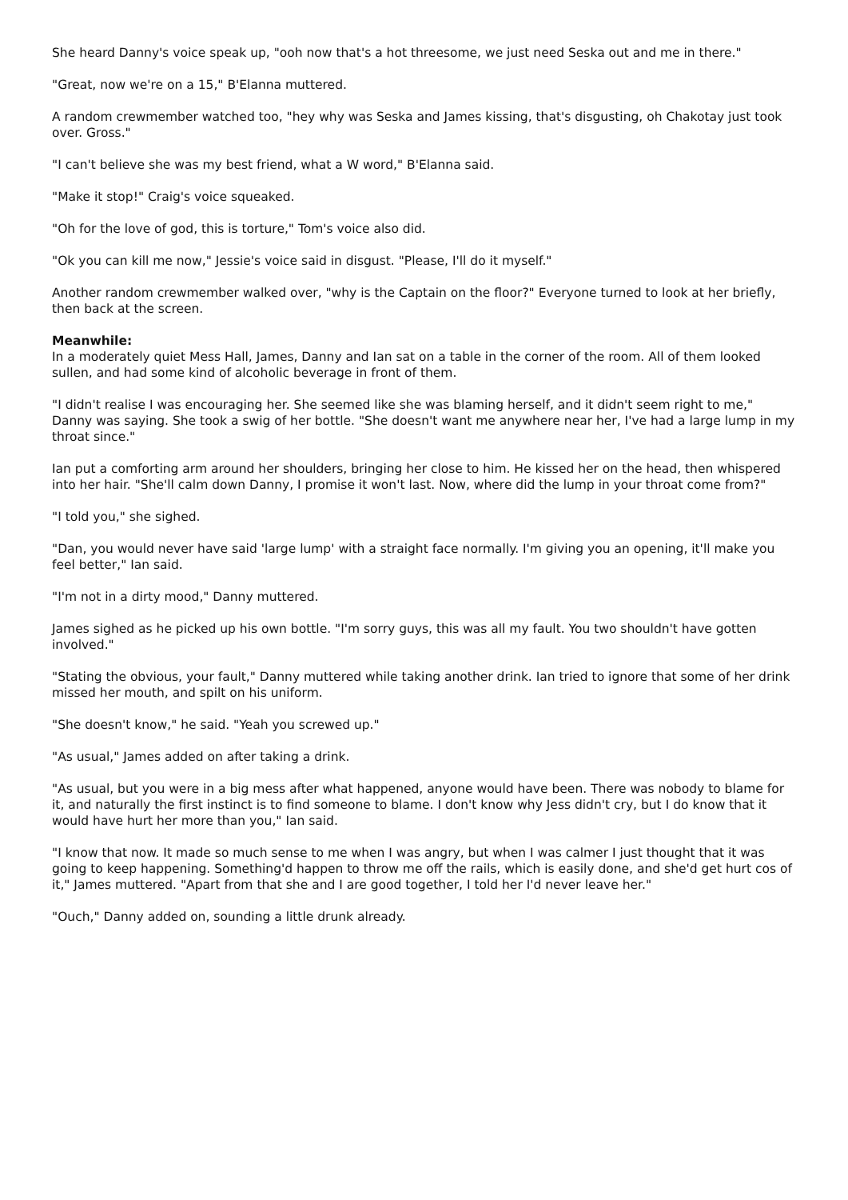She heard Danny's voice speak up, "ooh now that's a hot threesome, we just need Seska out and me in there."
"Great, now we're on a 15," B'Elanna muttered.
A random crewmember watched too, "hey why was Seska and James kissing, that's disgusting, oh Chakotay just took over. Gross."
"I can't believe she was my best friend, what a W word," B'Elanna said.
"Make it stop!" Craig's voice squeaked.
"Oh for the love of god, this is torture," Tom's voice also did.
"Ok you can kill me now," Jessie's voice said in disgust. "Please, I'll do it myself."
Another random crewmember walked over, "why is the Captain on the floor?" Everyone turned to look at her briefly, then back at the screen.
Meanwhile:
In a moderately quiet Mess Hall, James, Danny and Ian sat on a table in the corner of the room. All of them looked sullen, and had some kind of alcoholic beverage in front of them.
"I didn't realise I was encouraging her. She seemed like she was blaming herself, and it didn't seem right to me," Danny was saying. She took a swig of her bottle. "She doesn't want me anywhere near her, I've had a large lump in my throat since."
Ian put a comforting arm around her shoulders, bringing her close to him. He kissed her on the head, then whispered into her hair. "She'll calm down Danny, I promise it won't last. Now, where did the lump in your throat come from?"
"I told you," she sighed.
"Dan, you would never have said 'large lump' with a straight face normally. I'm giving you an opening, it'll make you feel better," Ian said.
"I'm not in a dirty mood," Danny muttered.
James sighed as he picked up his own bottle. "I'm sorry guys, this was all my fault. You two shouldn't have gotten involved."
"Stating the obvious, your fault," Danny muttered while taking another drink. Ian tried to ignore that some of her drink missed her mouth, and spilt on his uniform.
"She doesn't know," he said. "Yeah you screwed up."
"As usual," James added on after taking a drink.
"As usual, but you were in a big mess after what happened, anyone would have been. There was nobody to blame for it, and naturally the first instinct is to find someone to blame. I don't know why Jess didn't cry, but I do know that it would have hurt her more than you," Ian said.
"I know that now. It made so much sense to me when I was angry, but when I was calmer I just thought that it was going to keep happening. Something'd happen to throw me off the rails, which is easily done, and she'd get hurt cos of it," James muttered. "Apart from that she and I are good together, I told her I'd never leave her."
"Ouch," Danny added on, sounding a little drunk already.